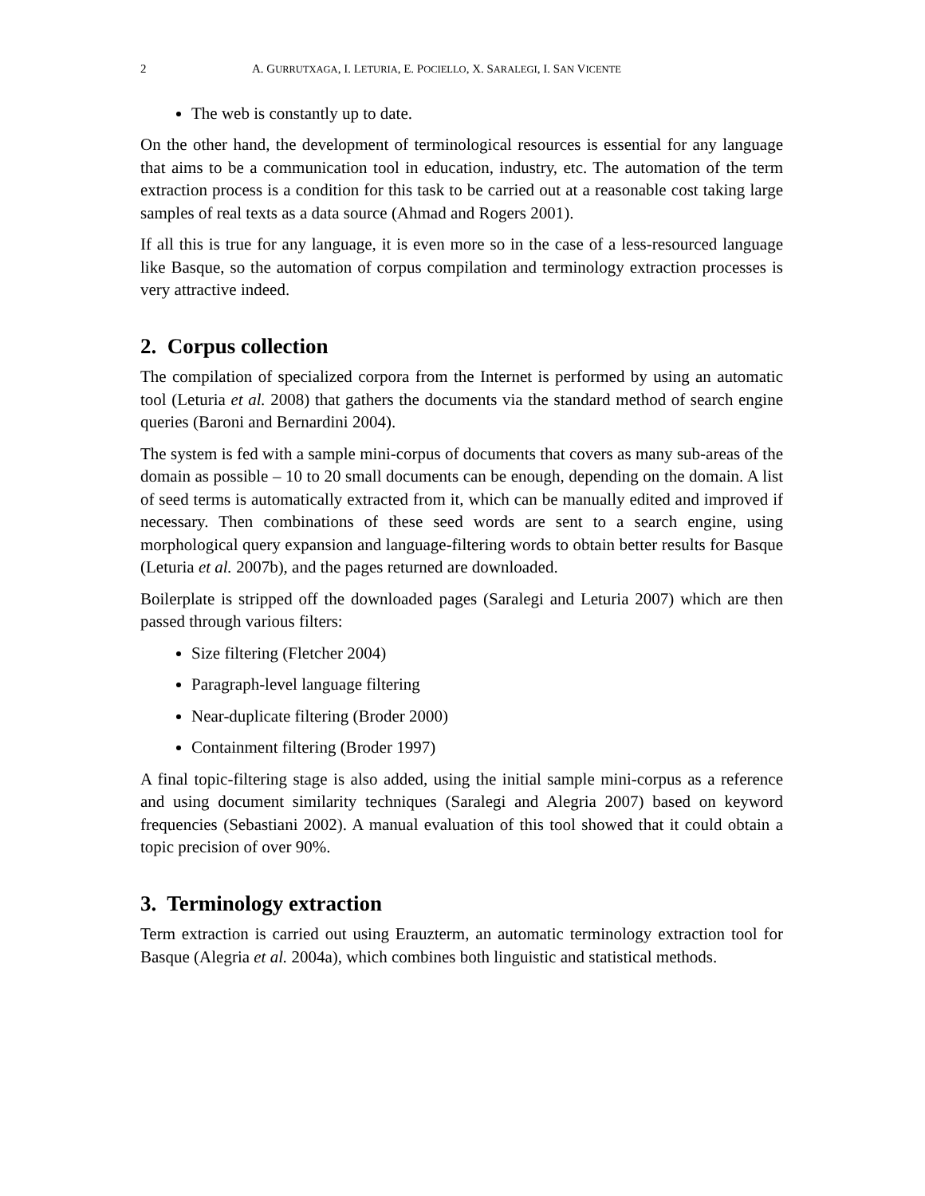2 A. GURRUTXAGA, I. LETURIA, E. POCIELLO, X. SARALEGI, I. SAN VICENTE
The web is constantly up to date.
On the other hand, the development of terminological resources is essential for any language that aims to be a communication tool in education, industry, etc. The automation of the term extraction process is a condition for this task to be carried out at a reasonable cost taking large samples of real texts as a data source (Ahmad and Rogers 2001).
If all this is true for any language, it is even more so in the case of a less-resourced language like Basque, so the automation of corpus compilation and terminology extraction processes is very attractive indeed.
2. Corpus collection
The compilation of specialized corpora from the Internet is performed by using an automatic tool (Leturia et al. 2008) that gathers the documents via the standard method of search engine queries (Baroni and Bernardini 2004).
The system is fed with a sample mini-corpus of documents that covers as many sub-areas of the domain as possible – 10 to 20 small documents can be enough, depending on the domain. A list of seed terms is automatically extracted from it, which can be manually edited and improved if necessary. Then combinations of these seed words are sent to a search engine, using morphological query expansion and language-filtering words to obtain better results for Basque (Leturia et al. 2007b), and the pages returned are downloaded.
Boilerplate is stripped off the downloaded pages (Saralegi and Leturia 2007) which are then passed through various filters:
Size filtering (Fletcher 2004)
Paragraph-level language filtering
Near-duplicate filtering (Broder 2000)
Containment filtering (Broder 1997)
A final topic-filtering stage is also added, using the initial sample mini-corpus as a reference and using document similarity techniques (Saralegi and Alegria 2007) based on keyword frequencies (Sebastiani 2002). A manual evaluation of this tool showed that it could obtain a topic precision of over 90%.
3. Terminology extraction
Term extraction is carried out using Erauzterm, an automatic terminology extraction tool for Basque (Alegria et al. 2004a), which combines both linguistic and statistical methods.